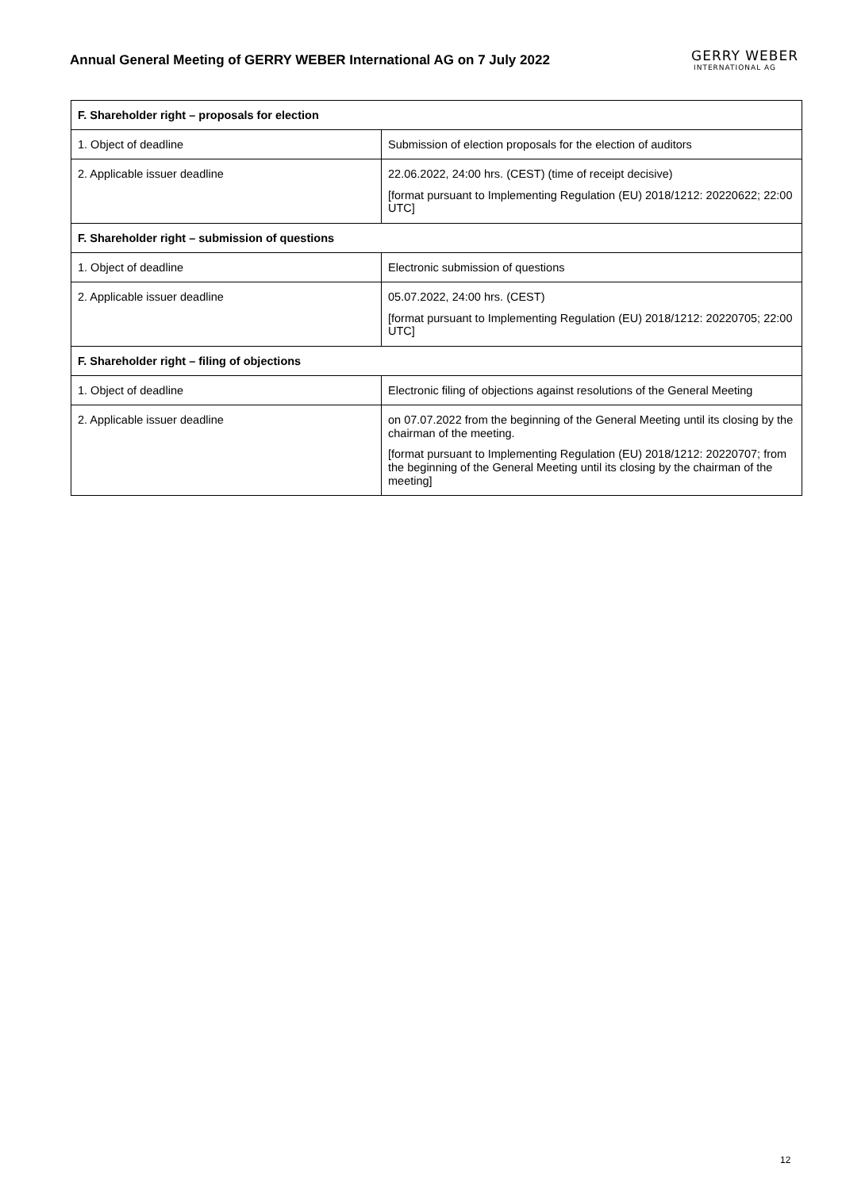Annual General Meeting of GERRY WEBER International AG on 7 July 2022
GERRY WEBER
INTERNATIONAL AG
| F. Shareholder right – proposals for election | |
| --- | --- |
| 1. Object of deadline | Submission of election proposals for the election of auditors |
| 2. Applicable issuer deadline | 22.06.2022, 24:00 hrs. (CEST) (time of receipt decisive) [format pursuant to Implementing Regulation (EU) 2018/1212: 20220622; 22:00 UTC] |
| F. Shareholder right – submission of questions | |
| 1. Object of deadline | Electronic submission of questions |
| 2. Applicable issuer deadline | 05.07.2022, 24:00 hrs. (CEST) [format pursuant to Implementing Regulation (EU) 2018/1212: 20220705; 22:00 UTC] |
| F. Shareholder right – filing of objections | |
| 1. Object of deadline | Electronic filing of objections against resolutions of the General Meeting |
| 2. Applicable issuer deadline | on 07.07.2022 from the beginning of the General Meeting until its closing by the chairman of the meeting. [format pursuant to Implementing Regulation (EU) 2018/1212: 20220707; from the beginning of the General Meeting until its closing by the chairman of the meeting] |
12